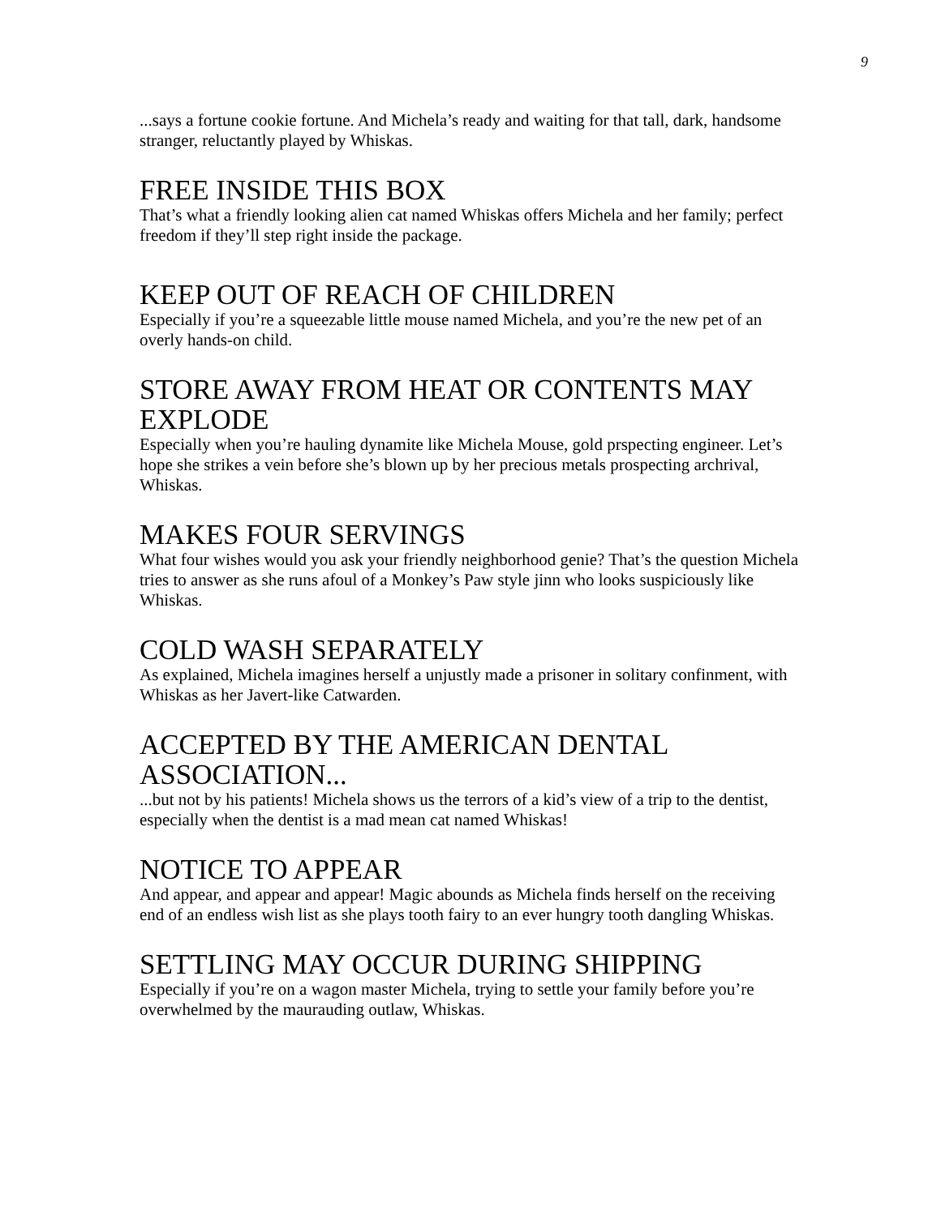9
...says a fortune cookie fortune. And Michela’s ready and waiting for that tall, dark, handsome stranger, reluctantly played by Whiskas.
FREE INSIDE THIS BOX
That’s what a friendly looking alien cat named Whiskas offers Michela and her family; perfect freedom if they’ll step right inside the package.
KEEP OUT OF REACH OF CHILDREN
Especially if you’re a squeezable little mouse named Michela, and you’re the new pet of an overly hands-on child.
STORE AWAY FROM HEAT OR CONTENTS MAY EXPLODE
Especially when you’re hauling dynamite like Michela Mouse, gold prspecting engineer. Let’s hope she strikes a vein before she’s blown up by her precious metals prospecting archrival, Whiskas.
MAKES FOUR SERVINGS
What four wishes would you ask your friendly neighborhood genie? That’s the question Michela tries to answer as she runs afoul of a Monkey’s Paw style jinn who looks suspiciously like Whiskas.
COLD WASH SEPARATELY
As explained, Michela imagines herself a unjustly made a prisoner in solitary confinment, with Whiskas as her Javert-like Catwarden.
ACCEPTED BY THE AMERICAN DENTAL ASSOCIATION...
...but not by his patients! Michela shows us the terrors of a kid’s view of a trip to the dentist, especially when the dentist is a mad mean cat named Whiskas!
NOTICE TO APPEAR
And appear, and appear and appear! Magic abounds as Michela finds herself on the receiving end of an endless wish list as she plays tooth fairy to an ever hungry tooth dangling Whiskas.
SETTLING MAY OCCUR DURING SHIPPING
Especially if you’re on a wagon master Michela, trying to settle your family before you’re overwhelmed by the maurauding outlaw, Whiskas.